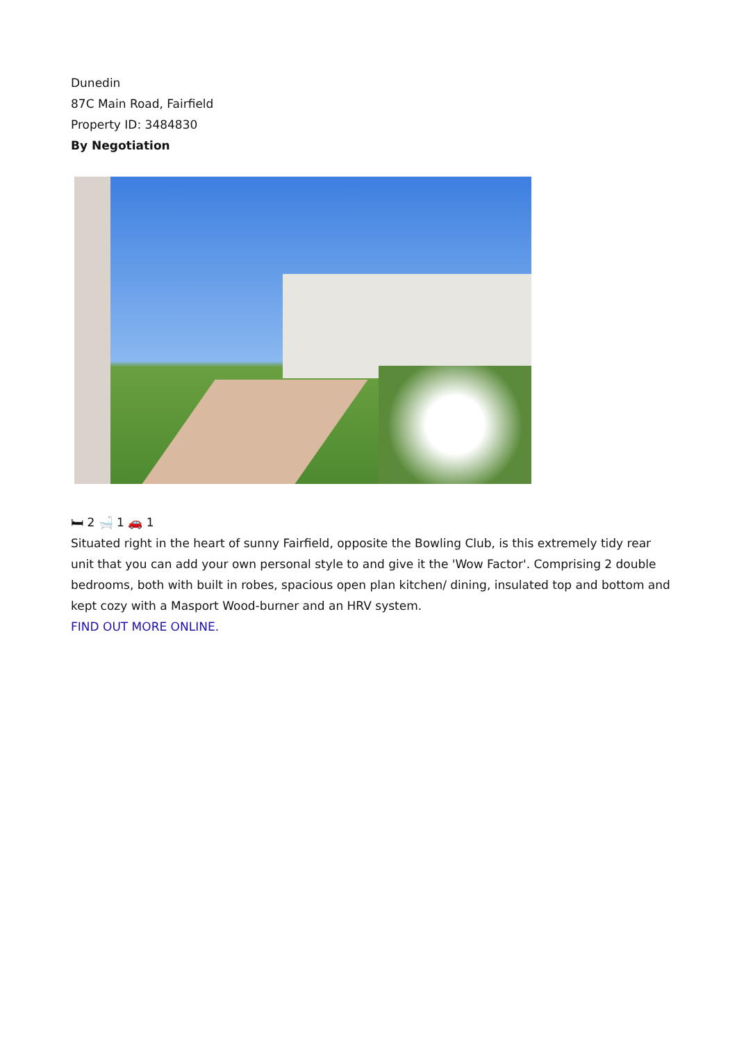Dunedin
87C Main Road, Fairfield
Property ID: 3484830
By Negotiation
🛏 2 🛁 1 🚗 1
Situated right in the heart of sunny Fairfield, opposite the Bowling Club, is this extremely tidy rear unit that you can add your own personal style to and give it the 'Wow Factor'. Comprising 2 double bedrooms, both with built in robes, spacious open plan kitchen/ dining, insulated top and bottom and kept cozy with a Masport Wood-burner and an HRV system.
FIND OUT MORE ONLINE.